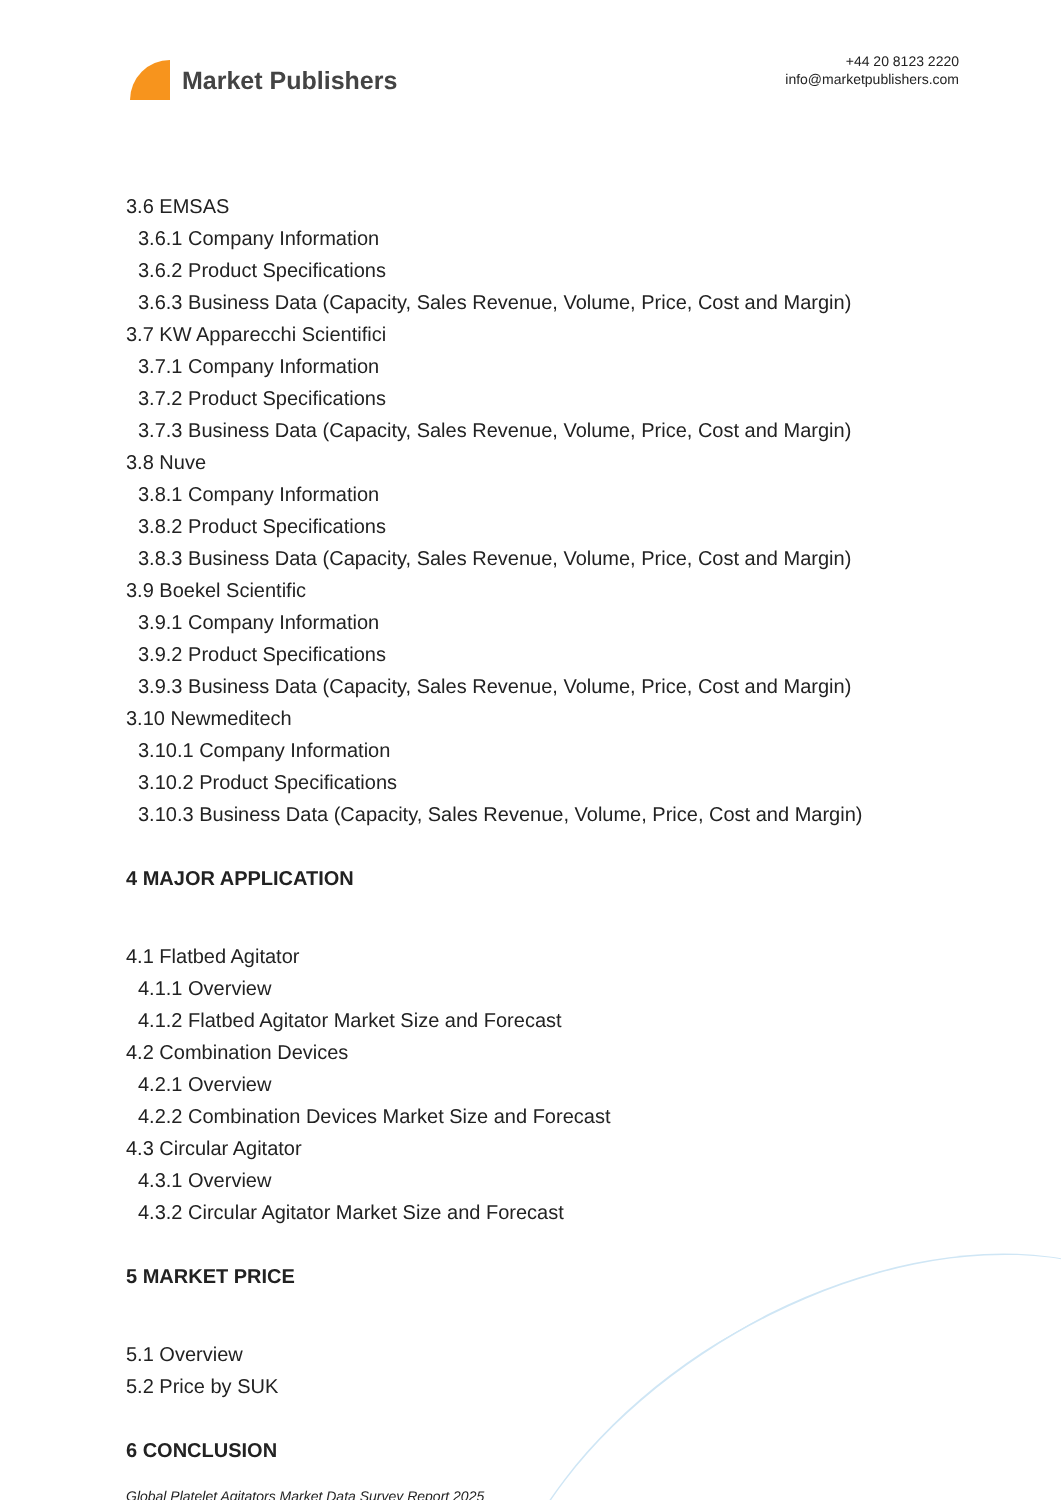Market Publishers
+44 20 8123 2220
info@marketpublishers.com
3.6 EMSAS
3.6.1 Company Information
3.6.2 Product Specifications
3.6.3 Business Data (Capacity, Sales Revenue, Volume, Price, Cost and Margin)
3.7 KW Apparecchi Scientifici
3.7.1 Company Information
3.7.2 Product Specifications
3.7.3 Business Data (Capacity, Sales Revenue, Volume, Price, Cost and Margin)
3.8 Nuve
3.8.1 Company Information
3.8.2 Product Specifications
3.8.3 Business Data (Capacity, Sales Revenue, Volume, Price, Cost and Margin)
3.9 Boekel Scientific
3.9.1 Company Information
3.9.2 Product Specifications
3.9.3 Business Data (Capacity, Sales Revenue, Volume, Price, Cost and Margin)
3.10 Newmeditech
3.10.1 Company Information
3.10.2 Product Specifications
3.10.3 Business Data (Capacity, Sales Revenue, Volume, Price, Cost and Margin)
4 MAJOR APPLICATION
4.1 Flatbed Agitator
4.1.1 Overview
4.1.2 Flatbed Agitator Market Size and Forecast
4.2 Combination Devices
4.2.1 Overview
4.2.2 Combination Devices Market Size and Forecast
4.3 Circular Agitator
4.3.1 Overview
4.3.2 Circular Agitator Market Size and Forecast
5 MARKET PRICE
5.1 Overview
5.2 Price by SUK
6 CONCLUSION
Global Platelet Agitators Market Data Survey Report 2025